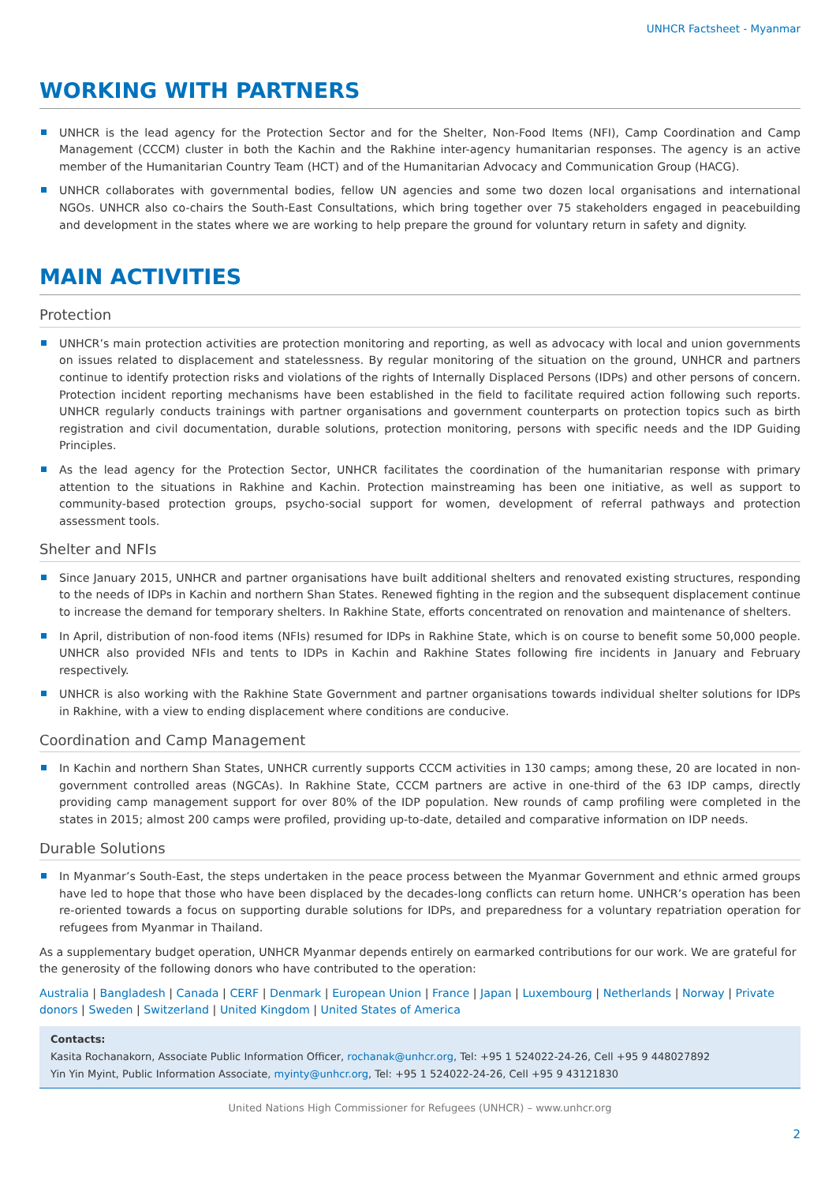UNHCR Factsheet - Myanmar
WORKING WITH PARTNERS
UNHCR is the lead agency for the Protection Sector and for the Shelter, Non-Food Items (NFI), Camp Coordination and Camp Management (CCCM) cluster in both the Kachin and the Rakhine inter-agency humanitarian responses. The agency is an active member of the Humanitarian Country Team (HCT) and of the Humanitarian Advocacy and Communication Group (HACG).
UNHCR collaborates with governmental bodies, fellow UN agencies and some two dozen local organisations and international NGOs. UNHCR also co-chairs the South-East Consultations, which bring together over 75 stakeholders engaged in peacebuilding and development in the states where we are working to help prepare the ground for voluntary return in safety and dignity.
MAIN ACTIVITIES
Protection
UNHCR’s main protection activities are protection monitoring and reporting, as well as advocacy with local and union governments on issues related to displacement and statelessness. By regular monitoring of the situation on the ground, UNHCR and partners continue to identify protection risks and violations of the rights of Internally Displaced Persons (IDPs) and other persons of concern. Protection incident reporting mechanisms have been established in the field to facilitate required action following such reports. UNHCR regularly conducts trainings with partner organisations and government counterparts on protection topics such as birth registration and civil documentation, durable solutions, protection monitoring, persons with specific needs and the IDP Guiding Principles.
As the lead agency for the Protection Sector, UNHCR facilitates the coordination of the humanitarian response with primary attention to the situations in Rakhine and Kachin. Protection mainstreaming has been one initiative, as well as support to community-based protection groups, psycho-social support for women, development of referral pathways and protection assessment tools.
Shelter and NFIs
Since January 2015, UNHCR and partner organisations have built additional shelters and renovated existing structures, responding to the needs of IDPs in Kachin and northern Shan States. Renewed fighting in the region and the subsequent displacement continue to increase the demand for temporary shelters. In Rakhine State, efforts concentrated on renovation and maintenance of shelters.
In April, distribution of non-food items (NFIs) resumed for IDPs in Rakhine State, which is on course to benefit some 50,000 people. UNHCR also provided NFIs and tents to IDPs in Kachin and Rakhine States following fire incidents in January and February respectively.
UNHCR is also working with the Rakhine State Government and partner organisations towards individual shelter solutions for IDPs in Rakhine, with a view to ending displacement where conditions are conducive.
Coordination and Camp Management
In Kachin and northern Shan States, UNHCR currently supports CCCM activities in 130 camps; among these, 20 are located in non-government controlled areas (NGCAs). In Rakhine State, CCCM partners are active in one-third of the 63 IDP camps, directly providing camp management support for over 80% of the IDP population. New rounds of camp profiling were completed in the states in 2015; almost 200 camps were profiled, providing up-to-date, detailed and comparative information on IDP needs.
Durable Solutions
In Myanmar’s South-East, the steps undertaken in the peace process between the Myanmar Government and ethnic armed groups have led to hope that those who have been displaced by the decades-long conflicts can return home. UNHCR’s operation has been re-oriented towards a focus on supporting durable solutions for IDPs, and preparedness for a voluntary repatriation operation for refugees from Myanmar in Thailand.
As a supplementary budget operation, UNHCR Myanmar depends entirely on earmarked contributions for our work. We are grateful for the generosity of the following donors who have contributed to the operation:
Australia | Bangladesh | Canada | CERF | Denmark | European Union | France | Japan | Luxembourg | Netherlands | Norway | Private donors | Sweden | Switzerland | United Kingdom | United States of America
Contacts:
Kasita Rochanakorn, Associate Public Information Officer, rochanak@unhcr.org, Tel: +95 1 524022-24-26, Cell +95 9 448027892
Yin Yin Myint, Public Information Associate, myinty@unhcr.org, Tel: +95 1 524022-24-26, Cell +95 9 43121830
United Nations High Commissioner for Refugees (UNHCR) – www.unhcr.org
2